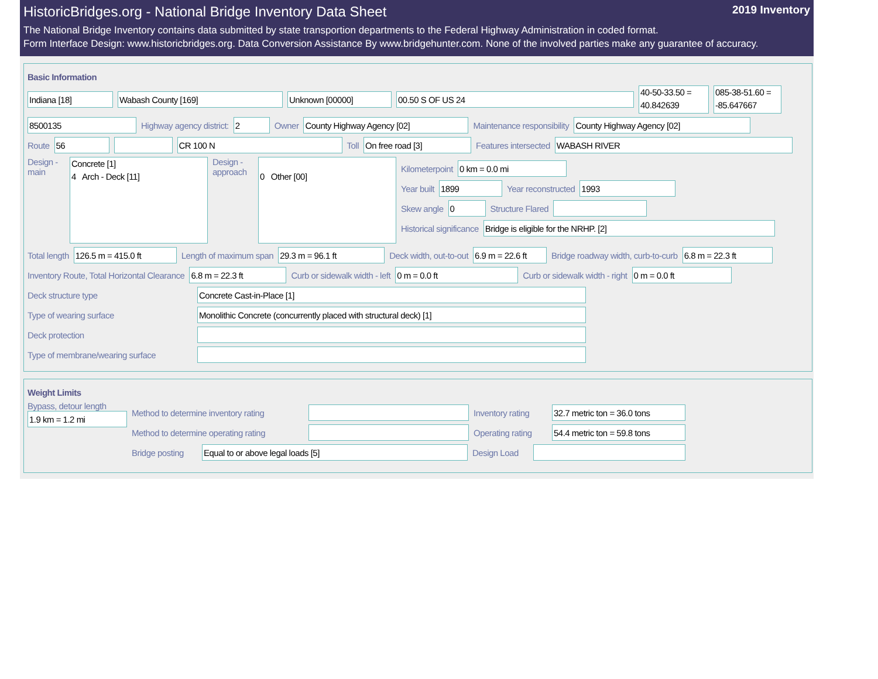HistoricBridges.org - National Bridge Inventory Data Sheet 2019 Inventory
The National Bridge Inventory contains data submitted by state transportion departments to the Federal Highway Administration in coded format.
Form Interface Design: www.historicbridges.org. Data Conversion Assistance By www.bridgehunter.com. None of the involved parties make any guarantee of accuracy.
Basic Information
Indiana [18] Wabash County [169] Unknown [00000] 00.50 S OF US 24
40-50-33.50 = 40.842639
085-38-51.60 = -85.647667
8500135
Highway agency district:
2
Owner
County Highway Agency [02]
Maintenance responsibility
County Highway Agency [02]
Route
56 CR 100 N
Toll
On free road [3]
Features intersected
WABASH RIVER
Design - main
Concrete [1]
4 Arch - Deck [11]
Design - approach
0 Other [00]
Kilometerpoint
0 km = 0.0 mi
Year built
1899
Year reconstructed
1993
Skew angle
0
Structure Flared
Historical significance
Bridge is eligible for the NRHP. [2]
Total length
126.5 m = 415.0 ft
Length of maximum span
29.3 m = 96.1 ft
Deck width, out-to-out
6.9 m = 22.6 ft
Bridge roadway width, curb-to-curb
6.8 m = 22.3 ft
Inventory Route, Total Horizontal Clearance
6.8 m = 22.3 ft
Curb or sidewalk width - left
0 m = 0.0 ft
Curb or sidewalk width - right
0 m = 0.0 ft
Deck structure type
Concrete Cast-in-Place [1]
Type of wearing surface
Monolithic Concrete (concurrently placed with structural deck) [1]
Deck protection
Type of membrane/wearing surface
Weight Limits
Bypass, detour length
1.9 km = 1.2 mi
Method to determine inventory rating
Inventory rating
32.7 metric ton = 36.0 tons
Method to determine operating rating
Operating rating
54.4 metric ton = 59.8 tons
Bridge posting
Equal to or above legal loads [5]
Design Load